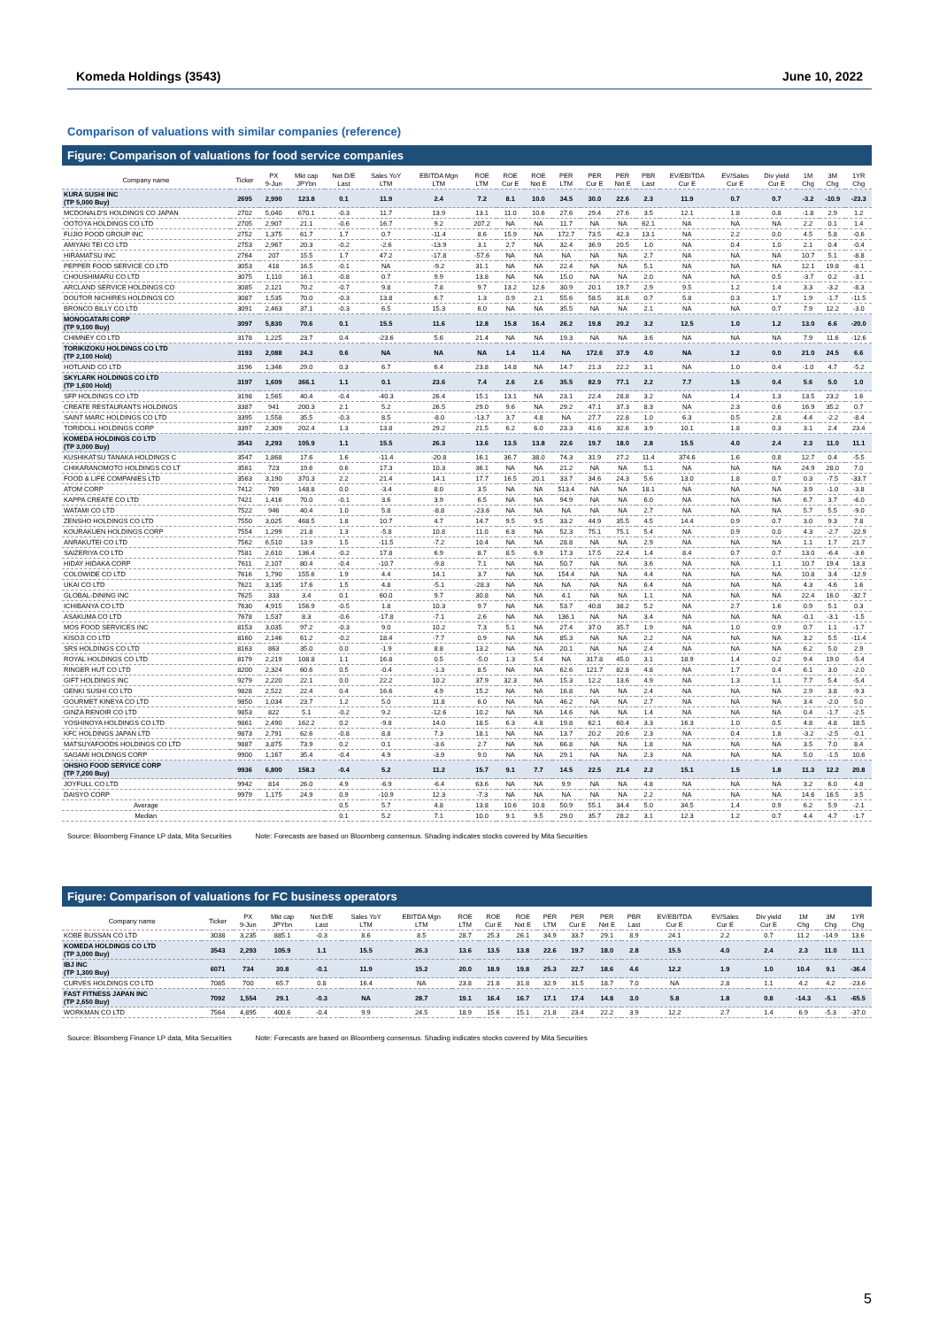Komeda Holdings (3543) June 10, 2022
Comparison of valuations with similar companies (reference)
Figure: Comparison of valuations for food service companies
| Company name | Ticker | PX 9-Jun | Mkt cap JPYbn | Net D/E Last | Sales YoY LTM | EBITDA Mgn LTM | ROE LTM | ROE Cur E | ROE Nxt E | PER LTM | PER Cur E | PER Nxt E | PBR Last | EV/EBITDA Cur E | EV/Sales Cur E | Div yield Cur E | 1M Chg | 3M Chg | 1YR Chg |
| --- | --- | --- | --- | --- | --- | --- | --- | --- | --- | --- | --- | --- | --- | --- | --- | --- | --- | --- | --- |
| KURA SUSHI INC (TP 5,000 Buy) | 2695 | 2,990 | 123.8 | 0.1 | 11.9 | 2.4 | 7.2 | 8.1 | 10.0 | 34.5 | 30.0 | 22.6 | 2.3 | 11.9 | 0.7 | 0.7 | -3.2 | -10.9 | -23.3 |
| MCDONALD'S HOLDINGS CO JAPAN | 2702 | 5,040 | 670.1 | -0.3 | 11.7 | 13.9 | 13.1 | 11.0 | 10.6 | 27.6 | 29.4 | 27.6 | 3.5 | 12.1 | 1.8 | 0.8 | -1.8 | 2.9 | 1.2 |
| OOTOYA HOLDINGS CO LTD | 2705 | 2,907 | 21.1 | -0.6 | 16.7 | 9.2 | 207.2 | NA | NA | 11.7 | NA | NA | 62.1 | NA | NA | NA | 2.2 | 0.1 | 1.4 |
| FUJIO FOOD GROUP INC | 2752 | 1,375 | 61.7 | 1.7 | 0.7 | -11.4 | 8.6 | 15.9 | NA | 172.7 | 73.5 | 42.3 | 13.1 | NA | 2.2 | 0.0 | 4.5 | 5.8 | -0.6 |
| AMIYAKI TEI CO LTD | 2753 | 2,967 | 20.3 | -0.2 | -2.6 | -13.9 | 3.1 | 2.7 | NA | 32.4 | 36.9 | 20.5 | 1.0 | NA | 0.4 | 1.0 | 2.1 | 0.4 | -0.4 |
| HIRAMATSU INC | 2764 | 207 | 15.5 | 1.7 | 47.2 | -17.8 | -57.6 | NA | NA | NA | NA | NA | 2.7 | NA | NA | NA | 10.7 | 5.1 | -8.8 |
| PEPPER FOOD SERVICE CO LTD | 3053 | 418 | 16.5 | -0.1 | NA | -9.2 | 31.1 | NA | NA | 22.4 | NA | NA | 5.1 | NA | NA | NA | 12.1 | 19.8 | -8.1 |
| CHOUSHIMARU CO LTD | 3075 | 1,110 | 16.1 | -0.8 | 0.7 | 9.9 | 13.8 | NA | NA | 15.0 | NA | NA | 2.0 | NA | NA | 0.5 | -3.7 | 0.2 | -3.1 |
| ARCLAND SERVICE HOLDINGS CO | 3085 | 2,121 | 70.2 | -0.7 | 9.8 | 7.8 | 9.7 | 13.2 | 12.6 | 30.9 | 20.1 | 19.7 | 2.9 | 9.5 | 1.2 | 1.4 | 3.3 | -3.2 | -8.3 |
| DOUTOR NICHIRES HOLDINGS CO | 3087 | 1,535 | 70.0 | -0.3 | 13.8 | 6.7 | 1.3 | 0.9 | 2.1 | 55.6 | 58.5 | 31.6 | 0.7 | 5.8 | 0.3 | 1.7 | 1.9 | -1.7 | -11.5 |
| BRONCO BILLY CO LTD | 3091 | 2,463 | 37.1 | -0.3 | 6.5 | 15.3 | 6.0 | NA | NA | 35.5 | NA | NA | 2.1 | NA | NA | 0.7 | 7.9 | 12.2 | -3.0 |
| MONOGATARI CORP (TP 9,100 Buy) | 3097 | 5,830 | 70.6 | 0.1 | 15.5 | 11.6 | 12.8 | 15.8 | 16.4 | 26.2 | 19.8 | 20.2 | 3.2 | 12.5 | 1.0 | 1.2 | 13.0 | 6.6 | -20.0 |
| CHIMNEY CO LTD | 3178 | 1,225 | 23.7 | 0.4 | -23.6 | 5.6 | 21.4 | NA | NA | 19.3 | NA | NA | 3.6 | NA | NA | NA | 7.9 | 11.6 | -12.6 |
| TORIKIZOKU HOLDINGS CO LTD (TP 2,100 Hold) | 3193 | 2,088 | 24.3 | 0.6 | NA | NA | NA | 1.4 | 11.4 | NA | 172.6 | 37.9 | 4.0 | NA | 1.2 | 0.0 | 21.0 | 24.5 | 6.6 |
| HOTLAND CO LTD | 3196 | 1,346 | 29.0 | 0.3 | 6.7 | 6.4 | 23.8 | 14.8 | NA | 14.7 | 21.3 | 22.2 | 3.1 | NA | 1.0 | 0.4 | -1.0 | 4.7 | -5.2 |
| SKYLARK HOLDINGS CO LTD (TP 1,600 Hold) | 3197 | 1,609 | 366.1 | 1.1 | 0.1 | 23.6 | 7.4 | 2.6 | 2.6 | 35.5 | 82.9 | 77.1 | 2.2 | 7.7 | 1.5 | 0.4 | 5.6 | 5.0 | 1.0 |
| SFP HOLDINGS CO LTD | 3198 | 1,565 | 40.4 | -0.4 | -40.3 | 26.4 | 15.1 | 13.1 | NA | 23.1 | 22.4 | 28.8 | 3.2 | NA | 1.4 | 1.3 | 13.5 | 23.2 | 1.6 |
| CREATE RESTAURANTS HOLDINGS | 3387 | 941 | 200.3 | 2.1 | 5.2 | 26.5 | 29.0 | 9.6 | NA | 29.2 | 47.1 | 37.3 | 8.3 | NA | 2.3 | 0.6 | 16.9 | 35.2 | 0.7 |
| SAINT MARC HOLDINGS CO LTD | 3395 | 1,558 | 35.5 | -0.3 | 8.5 | -8.0 | -13.7 | 3.7 | 4.8 | NA | 27.7 | 22.8 | 1.0 | 6.3 | 0.5 | 2.8 | 4.4 | -2.2 | -8.4 |
| TORIDOLL HOLDINGS CORP | 3397 | 2,309 | 202.4 | 1.3 | 13.8 | 29.2 | 21.5 | 6.2 | 6.0 | 23.3 | 41.6 | 32.6 | 3.9 | 10.1 | 1.8 | 0.3 | 3.1 | 2.4 | 23.4 |
| KOMEDA HOLDINGS CO LTD (TP 3,000 Buy) | 3543 | 2,293 | 105.9 | 1.1 | 15.5 | 26.3 | 13.6 | 13.5 | 13.8 | 22.6 | 19.7 | 18.0 | 2.8 | 15.5 | 4.0 | 2.4 | 2.3 | 11.0 | 11.1 |
| KUSHIKATSU TANAKA HOLDINGS C | 3547 | 1,868 | 17.6 | 1.6 | -11.4 | -20.8 | 16.1 | 36.7 | 38.0 | 74.3 | 31.9 | 27.2 | 11.4 | 374.6 | 1.6 | 0.8 | 12.7 | 0.4 | -5.5 |
| CHIKARANOMOTO HOLDINGS CO LT | 3561 | 723 | 19.6 | 0.6 | 17.3 | 10.3 | 36.1 | NA | NA | 21.2 | NA | NA | 5.1 | NA | NA | NA | 24.9 | 28.0 | 7.0 |
| FOOD & LIFE COMPANIES LTD | 3563 | 3,190 | 370.3 | 2.2 | 21.4 | 14.1 | 17.7 | 16.5 | 20.1 | 33.7 | 34.6 | 24.3 | 5.6 | 13.0 | 1.8 | 0.7 | 0.3 | -7.5 | -33.7 |
| ATOM CORP | 7412 | 769 | 148.8 | 0.0 | -3.4 | 8.0 | 3.5 | NA | NA | 513.4 | NA | NA | 18.1 | NA | NA | NA | 3.9 | -1.0 | -3.8 |
| KAPPA CREATE CO LTD | 7421 | 1,416 | 70.0 | -0.1 | 3.6 | 3.9 | 6.5 | NA | NA | 94.9 | NA | NA | 6.0 | NA | NA | NA | 6.7 | 3.7 | -6.0 |
| WATAMI CO LTD | 7522 | 946 | 40.4 | 1.0 | 5.8 | -8.8 | -23.6 | NA | NA | NA | NA | NA | 2.7 | NA | NA | NA | 5.7 | 5.5 | -9.0 |
| ZENSHO HOLDINGS CO LTD | 7550 | 3,025 | 468.5 | 1.8 | 10.7 | 4.7 | 14.7 | 9.5 | 9.5 | 33.2 | 44.9 | 35.5 | 4.5 | 14.4 | 0.9 | 0.7 | 3.0 | 9.3 | 7.8 |
| KOURAKUEN HOLDINGS CORP | 7554 | 1,299 | 21.8 | 1.3 | -5.8 | 10.8 | 11.0 | 6.8 | NA | 52.3 | 75.1 | 75.1 | 5.4 | NA | 0.9 | 0.0 | 4.3 | -2.7 | -22.9 |
| ANRAKUTEI CO LTD | 7562 | 6,510 | 13.9 | 1.5 | -11.5 | -7.2 | 10.4 | NA | NA | 28.8 | NA | NA | 2.9 | NA | NA | NA | 1.1 | 1.7 | 21.7 |
| SAIZERIYA CO LTD | 7581 | 2,610 | 136.4 | -0.2 | 17.8 | 6.9 | 8.7 | 8.5 | 6.9 | 17.3 | 17.5 | 22.4 | 1.4 | 8.4 | 0.7 | 0.7 | 13.0 | -6.4 | -3.6 |
| HIDAY HIDAKA CORP | 7611 | 2,107 | 80.4 | -0.4 | -10.7 | -9.8 | 7.1 | NA | NA | 50.7 | NA | NA | 3.6 | NA | NA | 1.1 | 10.7 | 19.4 | 13.3 |
| COLOWIDE CO LTD | 7616 | 1,790 | 155.6 | 1.9 | 4.4 | 14.1 | 3.7 | NA | NA | 154.4 | NA | NA | 4.4 | NA | NA | NA | 10.8 | 3.4 | -12.9 |
| UKAI CO LTD | 7621 | 3,135 | 17.6 | 1.5 | 4.8 | -5.1 | -28.3 | NA | NA | NA | NA | NA | 6.4 | NA | NA | NA | 4.3 | 4.6 | 1.6 |
| GLOBAL-DINING INC | 7625 | 333 | 3.4 | 0.1 | 60.0 | 9.7 | 30.8 | NA | NA | 4.1 | NA | NA | 1.1 | NA | NA | NA | 22.4 | 16.0 | -32.7 |
| ICHIBANYA CO LTD | 7630 | 4,915 | 156.9 | -0.5 | 1.8 | 10.3 | 9.7 | NA | NA | 53.7 | 40.8 | 38.2 | 5.2 | NA | 2.7 | 1.6 | 0.9 | 5.1 | 0.3 |
| ASAKUMA CO LTD | 7678 | 1,537 | 8.3 | -0.6 | -17.8 | -7.1 | 2.6 | NA | NA | 136.1 | NA | NA | 3.4 | NA | NA | NA | -0.1 | -3.1 | -1.5 |
| MOS FOOD SERVICES INC | 8153 | 3,035 | 97.2 | -0.3 | 9.0 | 10.2 | 7.3 | 5.1 | NA | 27.4 | 37.0 | 35.7 | 1.9 | NA | 1.0 | 0.9 | 0.7 | 1.1 | -1.7 |
| KISOJI CO LTD | 8160 | 2,146 | 61.2 | -0.2 | 18.4 | -7.7 | 0.9 | NA | NA | 85.3 | NA | NA | 2.2 | NA | NA | NA | 3.2 | 5.5 | -11.4 |
| SRS HOLDINGS CO LTD | 8163 | 863 | 35.0 | 0.0 | -1.9 | 8.8 | 13.2 | NA | NA | 20.1 | NA | NA | 2.4 | NA | NA | NA | 6.2 | 5.0 | 2.9 |
| ROYAL HOLDINGS CO LTD | 8179 | 2,219 | 108.8 | 1.1 | 16.8 | 0.5 | -5.0 | 1.3 | 5.4 | NA | 317.8 | 45.0 | 3.1 | 18.9 | 1.4 | 0.2 | 9.4 | 19.0 | -5.4 |
| RINGER HUT CO LTD | 8200 | 2,324 | 60.6 | 0.5 | -0.4 | -1.3 | 8.5 | NA | NA | 62.6 | 121.7 | 82.8 | 4.8 | NA | 1.7 | 0.4 | 6.1 | 3.0 | -2.0 |
| GIFT HOLDINGS INC | 9279 | 2,220 | 22.1 | 0.0 | 22.2 | 10.2 | 37.9 | 32.3 | NA | 15.3 | 12.2 | 13.6 | 4.9 | NA | 1.3 | 1.1 | 7.7 | 5.4 | -5.4 |
| GENKI SUSHI CO LTD | 9828 | 2,522 | 22.4 | 0.4 | 16.6 | 4.9 | 15.2 | NA | NA | 16.8 | NA | NA | 2.4 | NA | NA | NA | 2.9 | 3.8 | -9.3 |
| GOURMET KINEYA CO LTD | 9850 | 1,034 | 23.7 | 1.2 | 5.0 | 11.8 | 6.0 | NA | NA | 46.2 | NA | NA | 2.7 | NA | NA | NA | 3.4 | -2.0 | 5.0 |
| GINZA RENOIR CO LTD | 9853 | 822 | 5.1 | -0.2 | 9.2 | -12.6 | 10.2 | NA | NA | 14.6 | NA | NA | 1.4 | NA | NA | NA | 0.4 | -1.7 | -2.5 |
| YOSHINOYA HOLDINGS CO LTD | 9861 | 2,490 | 162.2 | 0.2 | -9.8 | 14.0 | 18.5 | 6.3 | 4.8 | 19.8 | 62.1 | 60.4 | 3.3 | 16.3 | 1.0 | 0.5 | 4.8 | 4.8 | 18.5 |
| KFC HOLDINGS JAPAN LTD | 9873 | 2,791 | 62.6 | -0.8 | 8.8 | 7.3 | 18.1 | NA | NA | 13.7 | 20.2 | 20.6 | 2.3 | NA | 0.4 | 1.8 | -3.2 | -2.5 | -0.1 |
| MATSUYAFOODS HOLDINGS CO LTD | 9887 | 3,875 | 73.9 | 0.2 | 0.1 | -3.6 | 2.7 | NA | NA | 66.8 | NA | NA | 1.8 | NA | NA | NA | 3.5 | 7.0 | 8.4 |
| SAGAMI HOLDINGS CORP | 9900 | 1,167 | 35.4 | -0.4 | 4.9 | -3.9 | 9.0 | NA | NA | 29.1 | NA | NA | 2.3 | NA | NA | NA | 5.0 | -1.5 | 10.6 |
| OHSHO FOOD SERVICE CORP (TP 7,200 Buy) | 9936 | 6,800 | 158.3 | -0.4 | 5.2 | 11.2 | 15.7 | 9.1 | 7.7 | 14.5 | 22.5 | 21.4 | 2.2 | 15.1 | 1.5 | 1.8 | 11.3 | 12.2 | 20.8 |
| JOYFULL CO LTD | 9942 | 814 | 26.0 | 4.9 | -6.9 | -6.4 | 63.6 | NA | NA | 9.9 | NA | NA | 4.8 | NA | NA | NA | 3.2 | 6.0 | 4.8 |
| DAISYO CORP | 9979 | 1,175 | 24.9 | 0.9 | -10.9 | 12.3 | -7.3 | NA | NA | NA | NA | NA | 2.2 | NA | NA | NA | 14.6 | 16.5 | 3.5 |
| Average | | | | 0.5 | 5.7 | 4.8 | 13.8 | 10.6 | 10.8 | 50.9 | 55.1 | 34.4 | 5.0 | 34.5 | 1.4 | 0.9 | 6.2 | 5.9 | -2.1 |
| Median | | | | 0.1 | 5.2 | 7.1 | 10.0 | 9.1 | 9.5 | 29.0 | 35.7 | 28.2 | 3.1 | 12.3 | 1.2 | 0.7 | 4.4 | 4.7 | -1.7 |
Source: Bloomberg Finance LP data, Mita Securities Note: Forecasts are based on Bloomberg consensus. Shading indicates stocks covered by Mita Securities
Figure: Comparison of valuations for FC business operators
| Company name | Ticker | PX 9-Jun | Mkt cap JPYbn | Net D/E Last | Sales YoY LTM | EBITDA Mgn LTM | ROE LTM | ROE Cur E | ROE Nxt E | PER LTM | PER Cur E | PER Nxt E | PBR Last | EV/EBITDA Cur E | EV/Sales Cur E | Div yield Cur E | 1M Chg | 3M Chg | 1YR Chg |
| --- | --- | --- | --- | --- | --- | --- | --- | --- | --- | --- | --- | --- | --- | --- | --- | --- | --- | --- | --- |
| KOBE BUSSAN CO LTD | 3038 | 3,235 | 885.1 | -0.3 | 8.6 | 8.5 | 28.7 | 25.3 | 26.1 | 34.9 | 33.7 | 29.1 | 8.9 | 24.1 | 2.2 | 0.7 | 11.2 | -14.9 | 13.6 |
| KOMEDA HOLDINGS CO LTD (TP 3,000 Buy) | 3543 | 2,293 | 105.9 | 1.1 | 15.5 | 26.3 | 13.6 | 13.5 | 13.8 | 22.6 | 19.7 | 18.0 | 2.8 | 15.5 | 4.0 | 2.4 | 2.3 | 11.0 | 11.1 |
| IBJ INC (TP 1,300 Buy) | 6071 | 734 | 30.8 | -0.1 | 11.9 | 15.2 | 20.0 | 18.9 | 19.8 | 25.3 | 22.7 | 18.6 | 4.6 | 12.2 | 1.9 | 1.0 | 10.4 | 9.1 | -36.4 |
| CURVES HOLDINGS CO LTD | 7085 | 700 | 65.7 | 0.8 | 16.4 | NA | 23.8 | 21.8 | 31.8 | 32.9 | 31.5 | 18.7 | 7.0 | NA | 2.8 | 1.1 | 4.2 | 4.2 | -23.6 |
| FAST FITNESS JAPAN INC (TP 2,650 Buy) | 7092 | 1,554 | 29.1 | -0.3 | NA | 28.7 | 19.1 | 16.4 | 16.7 | 17.1 | 17.4 | 14.8 | 3.0 | 5.8 | 1.8 | 0.8 | -14.3 | -5.1 | -65.5 |
| WORKMAN CO LTD | 7564 | 4,895 | 400.6 | -0.4 | 9.9 | 24.5 | 18.9 | 15.6 | 15.1 | 21.8 | 23.4 | 22.2 | 3.9 | 12.2 | 2.7 | 1.4 | 6.9 | -5.3 | -37.0 |
Source: Bloomberg Finance LP data, Mita Securities Note: Forecasts are based on Bloomberg consensus. Shading indicates stocks covered by Mita Securities
5